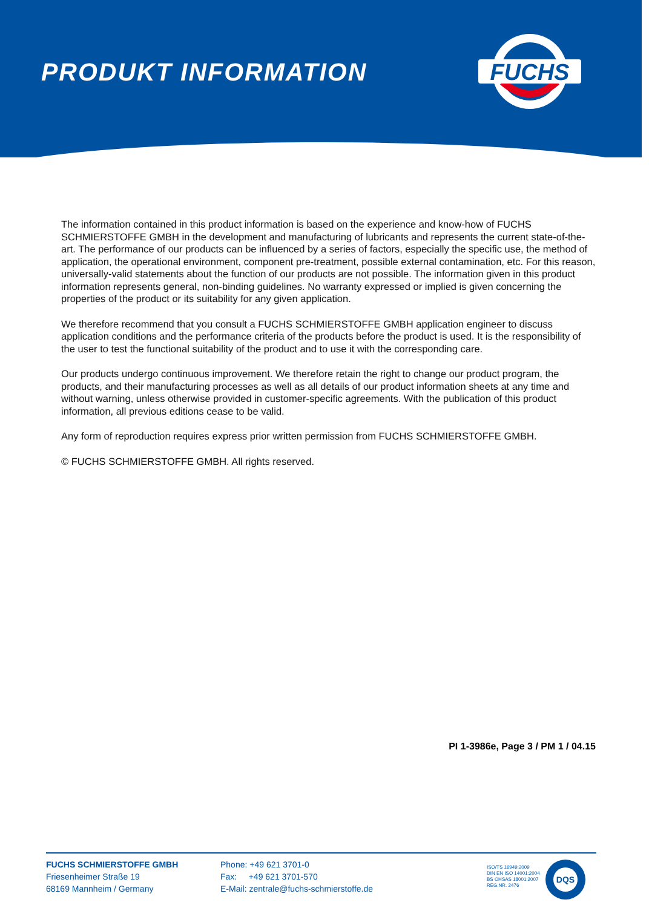PRODUKT INFORMATION
FUCHS
The information contained in this product information is based on the experience and know-how of FUCHS SCHMIERSTOFFE GMBH in the development and manufacturing of lubricants and represents the current state-of-the-art. The performance of our products can be influenced by a series of factors, especially the specific use, the method of application, the operational environment, component pre-treatment, possible external contamination, etc. For this reason, universally-valid statements about the function of our products are not possible. The information given in this product information represents general, non-binding guidelines. No warranty expressed or implied is given concerning the properties of the product or its suitability for any given application.
We therefore recommend that you consult a FUCHS SCHMIERSTOFFE GMBH application engineer to discuss application conditions and the performance criteria of the products before the product is used. It is the responsibility of the user to test the functional suitability of the product and to use it with the corresponding care.
Our products undergo continuous improvement. We therefore retain the right to change our product program, the products, and their manufacturing processes as well as all details of our product information sheets at any time and without warning, unless otherwise provided in customer-specific agreements. With the publication of this product information, all previous editions cease to be valid.
Any form of reproduction requires express prior written permission from FUCHS SCHMIERSTOFFE GMBH.
© FUCHS SCHMIERSTOFFE GMBH. All rights reserved.
PI 1-3986e, Page 3 / PM 1 / 04.15
FUCHS SCHMIERSTOFFE GMBH
Friesenheimer Straße 19
68169 Mannheim / Germany
Phone: +49 621 3701-0
Fax: +49 621 3701-570
E-Mail: zentrale@fuchs-schmierstoffe.de
ISO/TS 16949:2009
DIN EN ISO 14001:2004
BS OHSAS 18001:2007
REG.NR. 2476
DQS